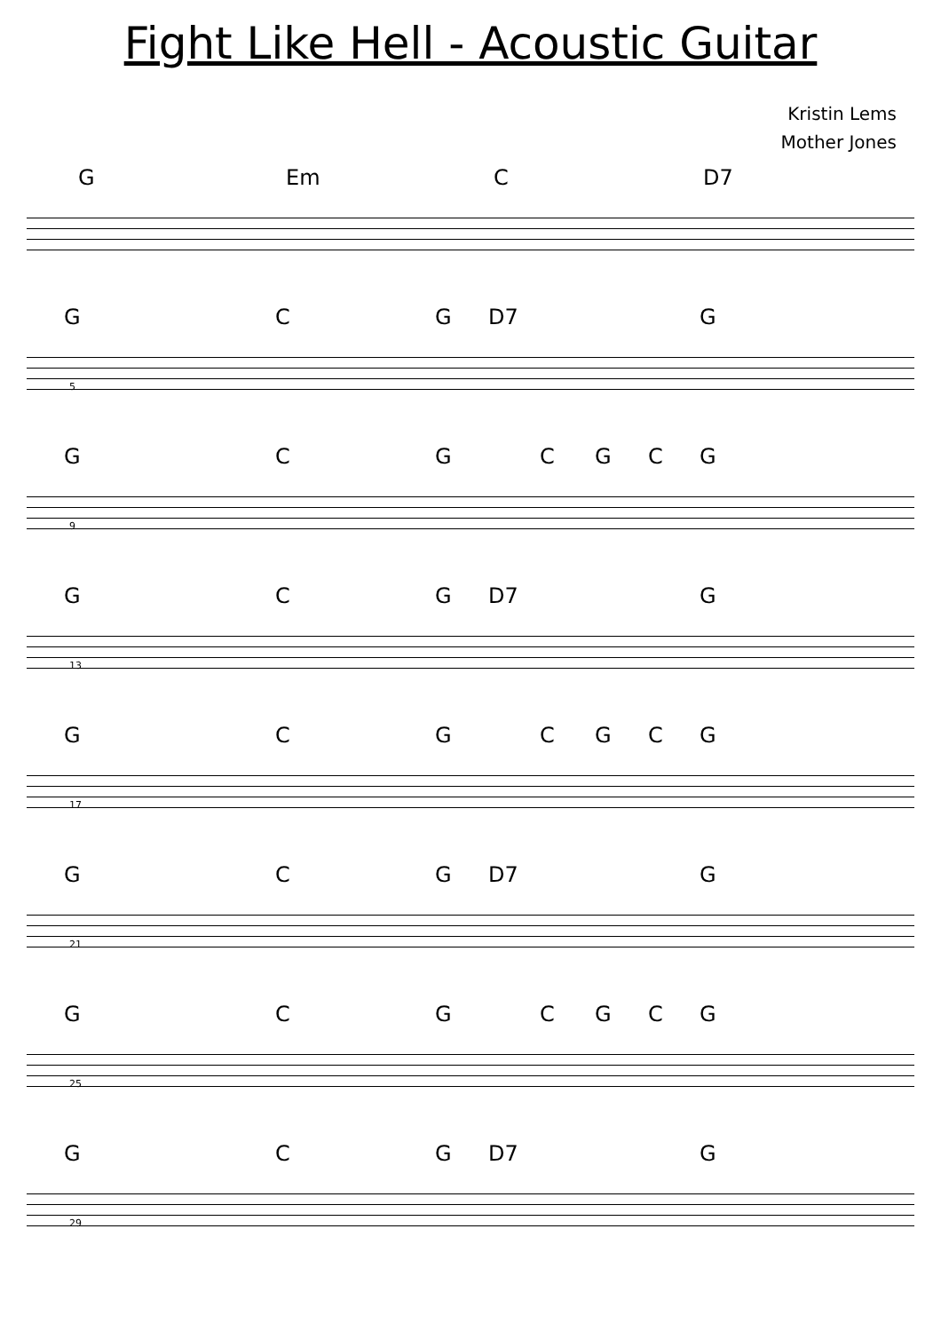Fight Like Hell - Acoustic Guitar
Kristin Lems
Mother Jones
G Em C D7
5
G C G D7 G
9
G C G C G C G
13
G C G D7 G
17
G C G C G C G
21
G C G D7 G
25
G C G C G C G
29
G C G D7 G